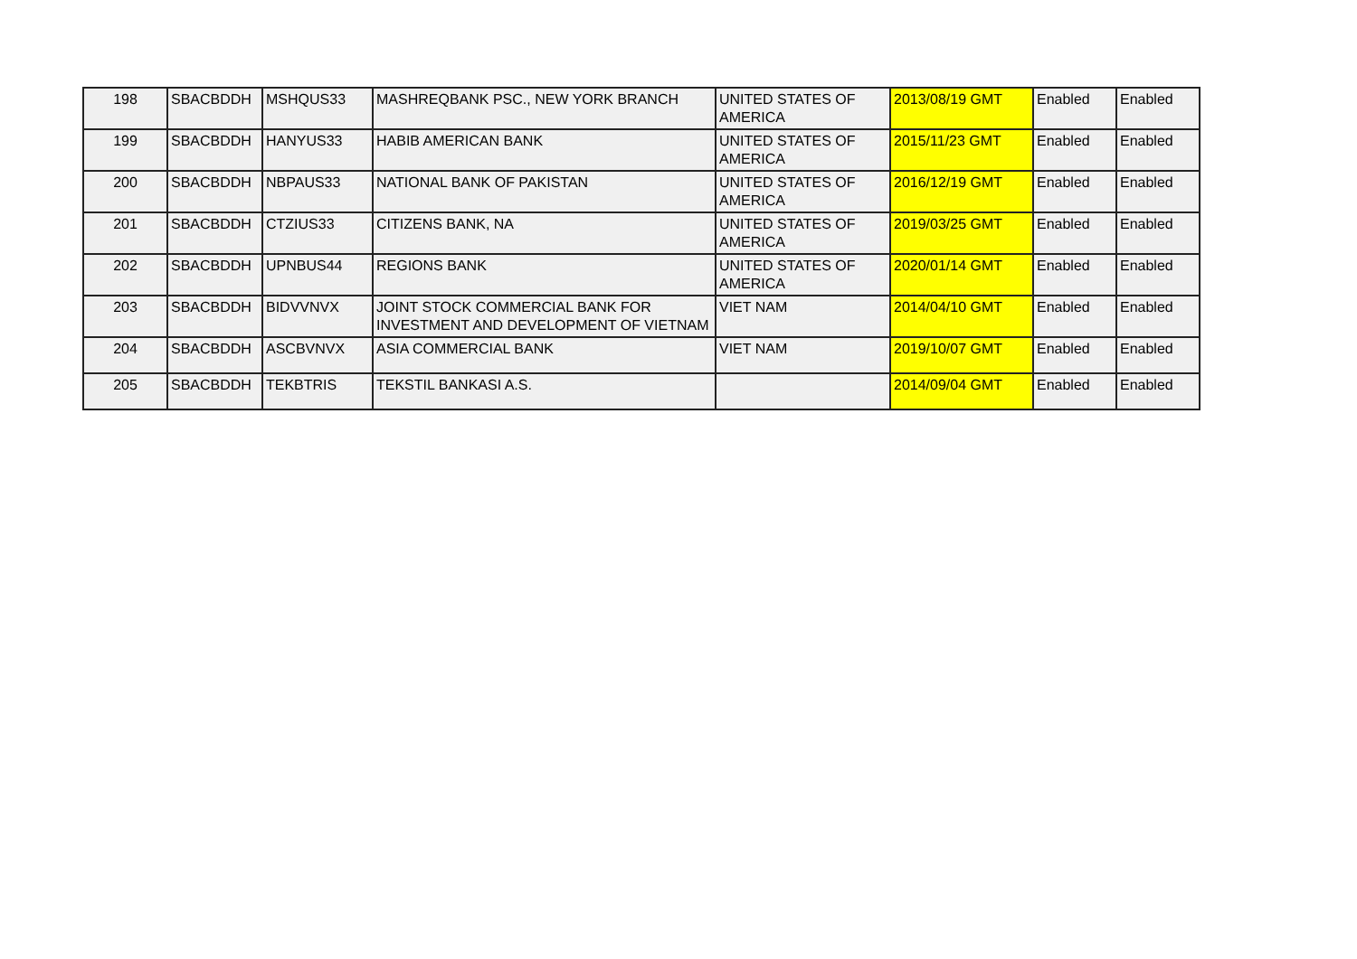| 198 | SBACBDDH | MSHQUS33 | MASHREQBANK PSC., NEW YORK BRANCH | UNITED STATES OF AMERICA | 2013/08/19 GMT | Enabled | Enabled |
| 199 | SBACBDDH | HANYUS33 | HABIB AMERICAN BANK | UNITED STATES OF AMERICA | 2015/11/23 GMT | Enabled | Enabled |
| 200 | SBACBDDH | NBPAUS33 | NATIONAL BANK OF PAKISTAN | UNITED STATES OF AMERICA | 2016/12/19 GMT | Enabled | Enabled |
| 201 | SBACBDDH | CTZIUS33 | CITIZENS BANK, NA | UNITED STATES OF AMERICA | 2019/03/25 GMT | Enabled | Enabled |
| 202 | SBACBDDH | UPNBUS44 | REGIONS BANK | UNITED STATES OF AMERICA | 2020/01/14 GMT | Enabled | Enabled |
| 203 | SBACBDDH | BIDVVNVX | JOINT STOCK COMMERCIAL BANK FOR INVESTMENT AND DEVELOPMENT OF VIETNAM | VIET NAM | 2014/04/10 GMT | Enabled | Enabled |
| 204 | SBACBDDH | ASCBVNVX | ASIA COMMERCIAL BANK | VIET NAM | 2019/10/07 GMT | Enabled | Enabled |
| 205 | SBACBDDH | TEKBTRIS | TEKSTIL BANKASI A.S. | | 2014/09/04 GMT | Enabled | Enabled |